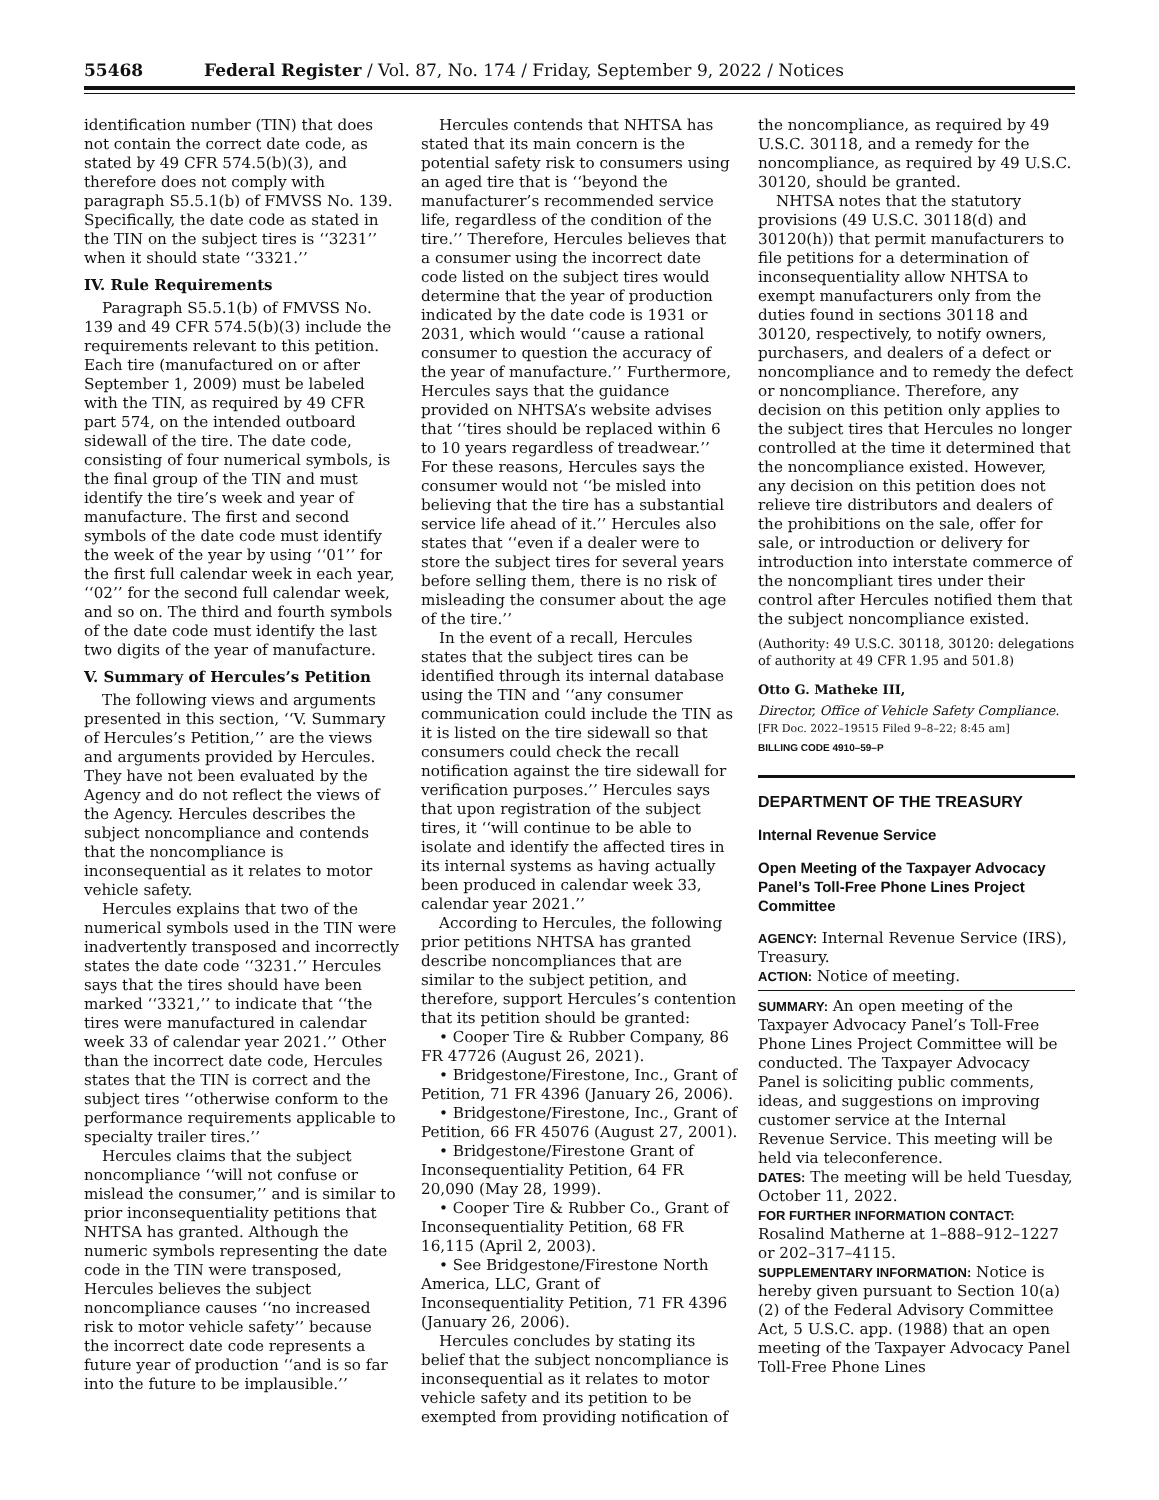55468 Federal Register / Vol. 87, No. 174 / Friday, September 9, 2022 / Notices
identification number (TIN) that does not contain the correct date code, as stated by 49 CFR 574.5(b)(3), and therefore does not comply with paragraph S5.5.1(b) of FMVSS No. 139. Specifically, the date code as stated in the TIN on the subject tires is ‘‘3231’’ when it should state ‘‘3321.’’
IV. Rule Requirements
Paragraph S5.5.1(b) of FMVSS No. 139 and 49 CFR 574.5(b)(3) include the requirements relevant to this petition. Each tire (manufactured on or after September 1, 2009) must be labeled with the TIN, as required by 49 CFR part 574, on the intended outboard sidewall of the tire. The date code, consisting of four numerical symbols, is the final group of the TIN and must identify the tire’s week and year of manufacture. The first and second symbols of the date code must identify the week of the year by using ‘‘01’’ for the first full calendar week in each year, ‘‘02’’ for the second full calendar week, and so on. The third and fourth symbols of the date code must identify the last two digits of the year of manufacture.
V. Summary of Hercules’s Petition
The following views and arguments presented in this section, ‘‘V. Summary of Hercules’s Petition,’’ are the views and arguments provided by Hercules. They have not been evaluated by the Agency and do not reflect the views of the Agency. Hercules describes the subject noncompliance and contends that the noncompliance is inconsequential as it relates to motor vehicle safety.
Hercules explains that two of the numerical symbols used in the TIN were inadvertently transposed and incorrectly states the date code ‘‘3231.’’ Hercules says that the tires should have been marked ‘‘3321,’’ to indicate that ‘‘the tires were manufactured in calendar week 33 of calendar year 2021.’’ Other than the incorrect date code, Hercules states that the TIN is correct and the subject tires ‘‘otherwise conform to the performance requirements applicable to specialty trailer tires.’’
Hercules claims that the subject noncompliance ‘‘will not confuse or mislead the consumer,’’ and is similar to prior inconsequentiality petitions that NHTSA has granted. Although the numeric symbols representing the date code in the TIN were transposed, Hercules believes the subject noncompliance causes ‘‘no increased risk to motor vehicle safety’’ because the incorrect date code represents a future year of production ‘‘and is so far into the future to be implausible.’’
Hercules contends that NHTSA has stated that its main concern is the potential safety risk to consumers using an aged tire that is ‘‘beyond the manufacturer’s recommended service life, regardless of the condition of the tire.’’ Therefore, Hercules believes that a consumer using the incorrect date code listed on the subject tires would determine that the year of production indicated by the date code is 1931 or 2031, which would ‘‘cause a rational consumer to question the accuracy of the year of manufacture.’’ Furthermore, Hercules says that the guidance provided on NHTSA’s website advises that ‘‘tires should be replaced within 6 to 10 years regardless of treadwear.’’ For these reasons, Hercules says the consumer would not ‘‘be misled into believing that the tire has a substantial service life ahead of it.’’ Hercules also states that ‘‘even if a dealer were to store the subject tires for several years before selling them, there is no risk of misleading the consumer about the age of the tire.’’
In the event of a recall, Hercules states that the subject tires can be identified through its internal database using the TIN and ‘‘any consumer communication could include the TIN as it is listed on the tire sidewall so that consumers could check the recall notification against the tire sidewall for verification purposes.’’ Hercules says that upon registration of the subject tires, it ‘‘will continue to be able to isolate and identify the affected tires in its internal systems as having actually been produced in calendar week 33, calendar year 2021.’’
According to Hercules, the following prior petitions NHTSA has granted describe noncompliances that are similar to the subject petition, and therefore, support Hercules’s contention that its petition should be granted:
• Cooper Tire & Rubber Company, 86 FR 47726 (August 26, 2021).
• Bridgestone/Firestone, Inc., Grant of Petition, 71 FR 4396 (January 26, 2006).
• Bridgestone/Firestone, Inc., Grant of Petition, 66 FR 45076 (August 27, 2001).
• Bridgestone/Firestone Grant of Inconsequentiality Petition, 64 FR 20,090 (May 28, 1999).
• Cooper Tire & Rubber Co., Grant of Inconsequentiality Petition, 68 FR 16,115 (April 2, 2003).
• See Bridgestone/Firestone North America, LLC, Grant of Inconsequentiality Petition, 71 FR 4396 (January 26, 2006).
Hercules concludes by stating its belief that the subject noncompliance is inconsequential as it relates to motor vehicle safety and its petition to be exempted from providing notification of
the noncompliance, as required by 49 U.S.C. 30118, and a remedy for the noncompliance, as required by 49 U.S.C. 30120, should be granted.
NHTSA notes that the statutory provisions (49 U.S.C. 30118(d) and 30120(h)) that permit manufacturers to file petitions for a determination of inconsequentiality allow NHTSA to exempt manufacturers only from the duties found in sections 30118 and 30120, respectively, to notify owners, purchasers, and dealers of a defect or noncompliance and to remedy the defect or noncompliance. Therefore, any decision on this petition only applies to the subject tires that Hercules no longer controlled at the time it determined that the noncompliance existed. However, any decision on this petition does not relieve tire distributors and dealers of the prohibitions on the sale, offer for sale, or introduction or delivery for introduction into interstate commerce of the noncompliant tires under their control after Hercules notified them that the subject noncompliance existed.
(Authority: 49 U.S.C. 30118, 30120: delegations of authority at 49 CFR 1.95 and 501.8)
Otto G. Matheke III,
Director, Office of Vehicle Safety Compliance.
[FR Doc. 2022–19515 Filed 9–8–22; 8:45 am]
BILLING CODE 4910–59–P
DEPARTMENT OF THE TREASURY
Internal Revenue Service
Open Meeting of the Taxpayer Advocacy Panel’s Toll-Free Phone Lines Project Committee
AGENCY: Internal Revenue Service (IRS), Treasury.
ACTION: Notice of meeting.
SUMMARY: An open meeting of the Taxpayer Advocacy Panel’s Toll-Free Phone Lines Project Committee will be conducted. The Taxpayer Advocacy Panel is soliciting public comments, ideas, and suggestions on improving customer service at the Internal Revenue Service. This meeting will be held via teleconference.
DATES: The meeting will be held Tuesday, October 11, 2022.
FOR FURTHER INFORMATION CONTACT: Rosalind Matherne at 1–888–912–1227 or 202–317–4115.
SUPPLEMENTARY INFORMATION: Notice is hereby given pursuant to Section 10(a)(2) of the Federal Advisory Committee Act, 5 U.S.C. app. (1988) that an open meeting of the Taxpayer Advocacy Panel Toll-Free Phone Lines